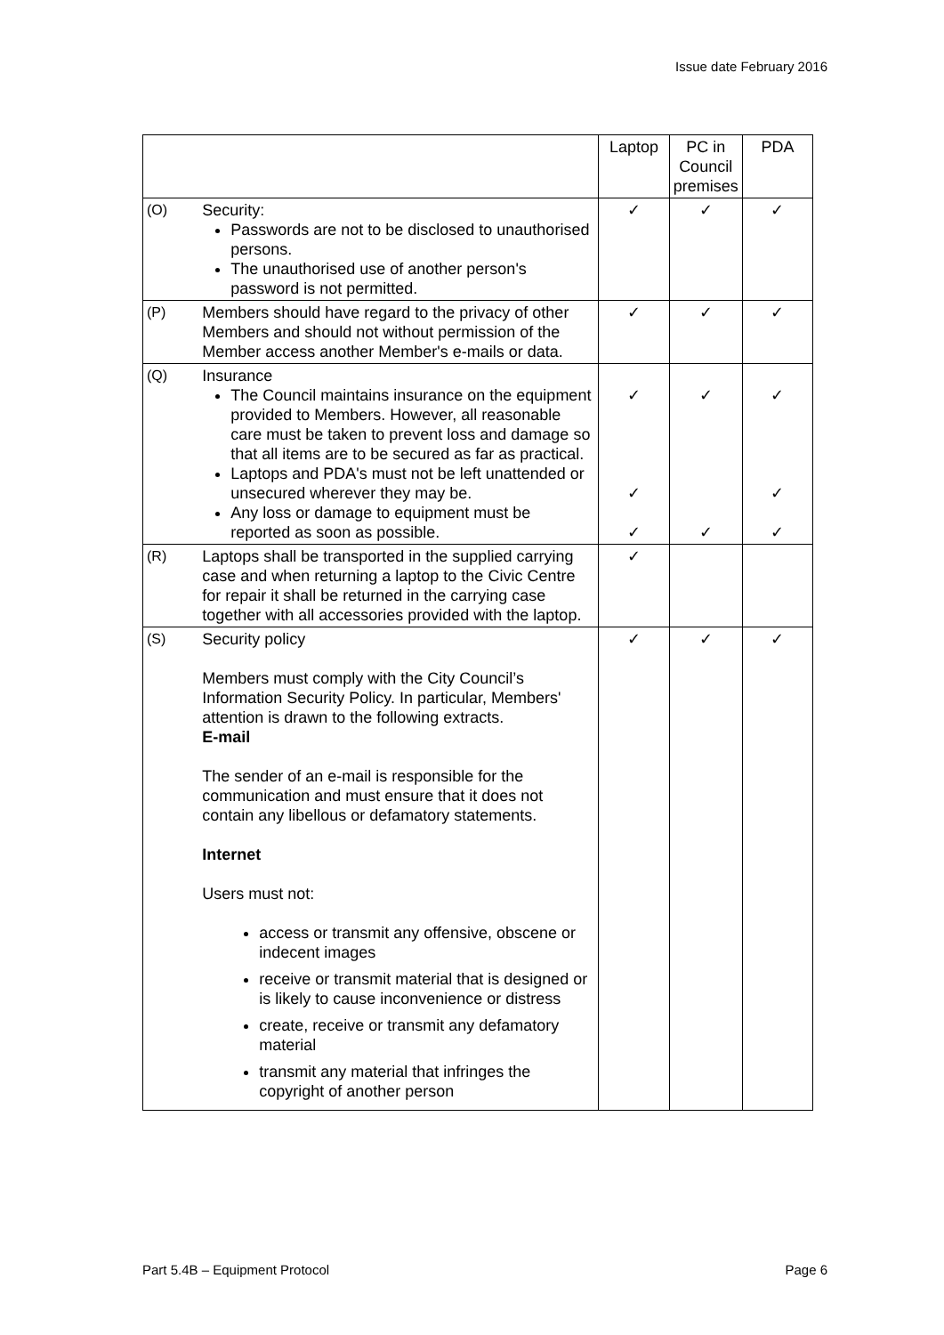Issue date February 2016
| | | Laptop | PC in Council premises | PDA |
| (O) | Security: Passwords are not to be disclosed to unauthorised persons. The unauthorised use of another person's password is not permitted. | ✓ | ✓ | ✓ |
| (P) | Members should have regard to the privacy of other Members and should not without permission of the Member access another Member's e-mails or data. | ✓ | ✓ | ✓ |
| (Q) | Insurance The Council maintains insurance on the equipment provided to Members. However, all reasonable care must be taken to prevent loss and damage so that all items are to be secured as far as practical. Laptops and PDA's must not be left unattended or unsecured wherever they may be. Any loss or damage to equipment must be reported as soon as possible. | ✓ ✓ ✓ | ✓ ✓ | ✓ ✓ ✓ |
| (R) | Laptops shall be transported in the supplied carrying case and when returning a laptop to the Civic Centre for repair it shall be returned in the carrying case together with all accessories provided with the laptop. | ✓ | | |
| (S) | Security policy Members must comply with the City Council’s Information Security Policy. In particular, Members' attention is drawn to the following extracts. E-mail The sender of an e-mail is responsible for the communication and must ensure that it does not contain any libellous or defamatory statements. Internet Users must not: access or transmit any offensive, obscene or indecent images receive or transmit material that is designed or is likely to cause inconvenience or distress create, receive or transmit any defamatory material transmit any material that infringes the copyright of another person | ✓ | ✓ | ✓ |
Part 5.4B – Equipment Protocol Page 6